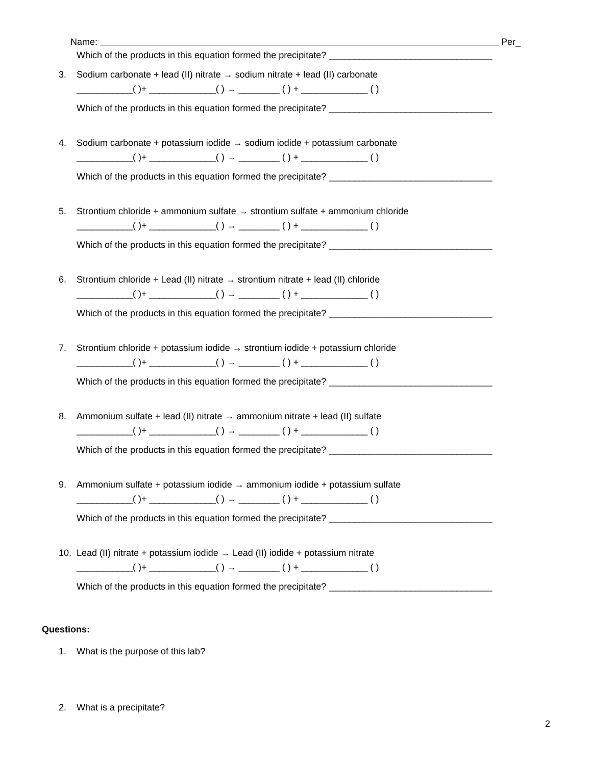Name: Per_
Which of the products in this equation formed the precipitate? ________________________________
3. Sodium carbonate + lead (II) nitrate → sodium nitrate + lead (II) carbonate
___________( )+ _____________( ) → ________ ( ) + _____________ ( )
Which of the products in this equation formed the precipitate? ________________________________
4. Sodium carbonate + potassium iodide → sodium iodide + potassium carbonate
___________( )+ _____________( ) → ________ ( ) + _____________ ( )
Which of the products in this equation formed the precipitate? ________________________________
5. Strontium chloride + ammonium sulfate → strontium sulfate + ammonium chloride
___________( )+ _____________( ) → ________ ( ) + _____________ ( )
Which of the products in this equation formed the precipitate? ________________________________
6. Strontium chloride + Lead (II) nitrate → strontium nitrate + lead (II) chloride
___________( )+ _____________( ) → ________ ( ) + _____________ ( )
Which of the products in this equation formed the precipitate? ________________________________
7. Strontium chloride + potassium iodide → strontium iodide + potassium chloride
___________( )+ _____________( ) → ________ ( ) + _____________ ( )
Which of the products in this equation formed the precipitate? ________________________________
8. Ammonium sulfate + lead (II) nitrate → ammonium nitrate + lead (II) sulfate
___________( )+ _____________( ) → ________ ( ) + _____________ ( )
Which of the products in this equation formed the precipitate? ________________________________
9. Ammonium sulfate + potassium iodide → ammonium iodide + potassium sulfate
___________( )+ _____________( ) → ________ ( ) + _____________ ( )
Which of the products in this equation formed the precipitate? ________________________________
10. Lead (II) nitrate + potassium iodide → Lead (II) iodide + potassium nitrate
___________( )+ _____________( ) → ________ ( ) + _____________ ( )
Which of the products in this equation formed the precipitate? ________________________________
Questions:
1. What is the purpose of this lab?
2. What is a precipitate?
2